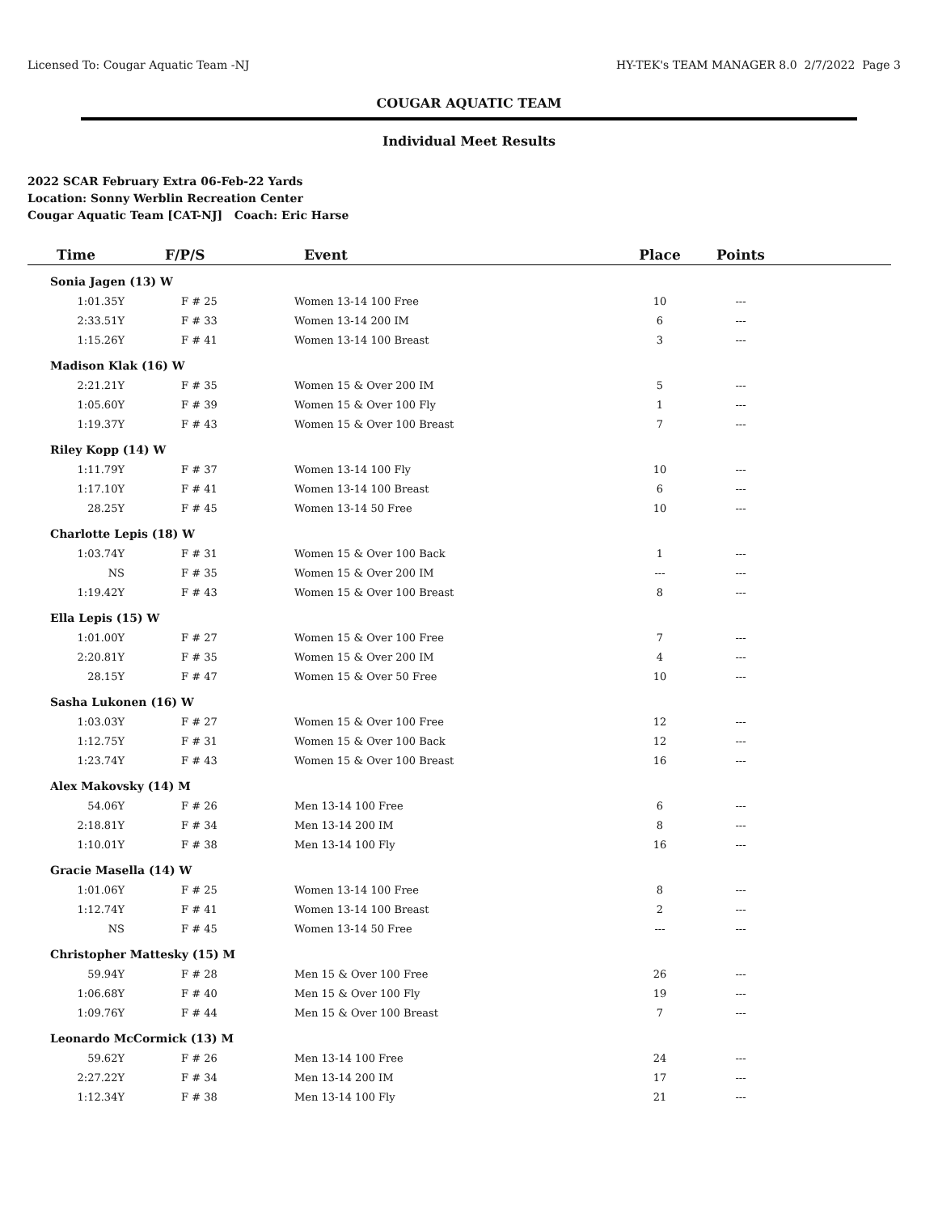Licensed To: Cougar Aquatic Team -NJ HY-TEK's TEAM MANAGER 8.0 2/7/2022 Page 3
COUGAR AQUATIC TEAM
Individual Meet Results
2022 SCAR February Extra 06-Feb-22 Yards
Location: Sonny Werblin Recreation Center
Cougar Aquatic Team [CAT-NJ] Coach: Eric Harse
| Time | F/P/S | Event | Place | Points | |
| --- | --- | --- | --- | --- | --- |
| Sonia Jagen (13) W | | | | | |
| 1:01.35Y | F # 25 | Women 13-14 100 Free | 10 | --- | |
| 2:33.51Y | F # 33 | Women 13-14 200 IM | 6 | --- | |
| 1:15.26Y | F # 41 | Women 13-14 100 Breast | 3 | --- | |
| Madison Klak (16) W | | | | | |
| 2:21.21Y | F # 35 | Women 15 & Over 200 IM | 5 | --- | |
| 1:05.60Y | F # 39 | Women 15 & Over 100 Fly | 1 | --- | |
| 1:19.37Y | F # 43 | Women 15 & Over 100 Breast | 7 | --- | |
| Riley Kopp (14) W | | | | | |
| 1:11.79Y | F # 37 | Women 13-14 100 Fly | 10 | --- | |
| 1:17.10Y | F # 41 | Women 13-14 100 Breast | 6 | --- | |
| 28.25Y | F # 45 | Women 13-14 50 Free | 10 | --- | |
| Charlotte Lepis (18) W | | | | | |
| 1:03.74Y | F # 31 | Women 15 & Over 100 Back | 1 | --- | |
| NS | F # 35 | Women 15 & Over 200 IM | --- | --- | |
| 1:19.42Y | F # 43 | Women 15 & Over 100 Breast | 8 | --- | |
| Ella Lepis (15) W | | | | | |
| 1:01.00Y | F # 27 | Women 15 & Over 100 Free | 7 | --- | |
| 2:20.81Y | F # 35 | Women 15 & Over 200 IM | 4 | --- | |
| 28.15Y | F # 47 | Women 15 & Over 50 Free | 10 | --- | |
| Sasha Lukonen (16) W | | | | | |
| 1:03.03Y | F # 27 | Women 15 & Over 100 Free | 12 | --- | |
| 1:12.75Y | F # 31 | Women 15 & Over 100 Back | 12 | --- | |
| 1:23.74Y | F # 43 | Women 15 & Over 100 Breast | 16 | --- | |
| Alex Makovsky (14) M | | | | | |
| 54.06Y | F # 26 | Men 13-14 100 Free | 6 | --- | |
| 2:18.81Y | F # 34 | Men 13-14 200 IM | 8 | --- | |
| 1:10.01Y | F # 38 | Men 13-14 100 Fly | 16 | --- | |
| Gracie Masella (14) W | | | | | |
| 1:01.06Y | F # 25 | Women 13-14 100 Free | 8 | --- | |
| 1:12.74Y | F # 41 | Women 13-14 100 Breast | 2 | --- | |
| NS | F # 45 | Women 13-14 50 Free | --- | --- | |
| Christopher Mattesky (15) M | | | | | |
| 59.94Y | F # 28 | Men 15 & Over 100 Free | 26 | --- | |
| 1:06.68Y | F # 40 | Men 15 & Over 100 Fly | 19 | --- | |
| 1:09.76Y | F # 44 | Men 15 & Over 100 Breast | 7 | --- | |
| Leonardo McCormick (13) M | | | | | |
| 59.62Y | F # 26 | Men 13-14 100 Free | 24 | --- | |
| 2:27.22Y | F # 34 | Men 13-14 200 IM | 17 | --- | |
| 1:12.34Y | F # 38 | Men 13-14 100 Fly | 21 | --- | |